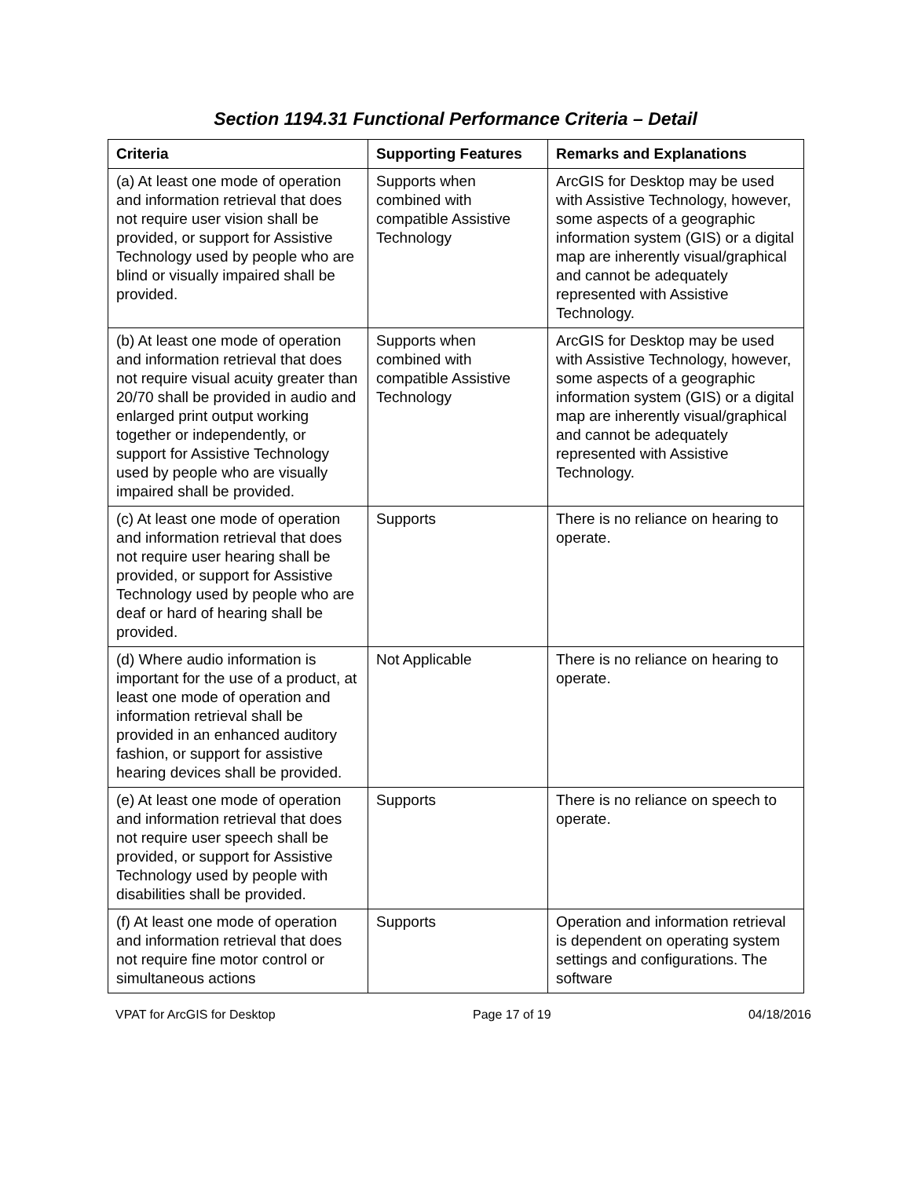Section 1194.31 Functional Performance Criteria – Detail
| Criteria | Supporting Features | Remarks and Explanations |
| --- | --- | --- |
| (a) At least one mode of operation and information retrieval that does not require user vision shall be provided, or support for Assistive Technology used by people who are blind or visually impaired shall be provided. | Supports when combined with compatible Assistive Technology | ArcGIS for Desktop may be used with Assistive Technology, however, some aspects of a geographic information system (GIS) or a digital map are inherently visual/graphical and cannot be adequately represented with Assistive Technology. |
| (b) At least one mode of operation and information retrieval that does not require visual acuity greater than 20/70 shall be provided in audio and enlarged print output working together or independently, or support for Assistive Technology used by people who are visually impaired shall be provided. | Supports when combined with compatible Assistive Technology | ArcGIS for Desktop may be used with Assistive Technology, however, some aspects of a geographic information system (GIS) or a digital map are inherently visual/graphical and cannot be adequately represented with Assistive Technology. |
| (c) At least one mode of operation and information retrieval that does not require user hearing shall be provided, or support for Assistive Technology used by people who are deaf or hard of hearing shall be provided. | Supports | There is no reliance on hearing to operate. |
| (d) Where audio information is important for the use of a product, at least one mode of operation and information retrieval shall be provided in an enhanced auditory fashion, or support for assistive hearing devices shall be provided. | Not Applicable | There is no reliance on hearing to operate. |
| (e) At least one mode of operation and information retrieval that does not require user speech shall be provided, or support for Assistive Technology used by people with disabilities shall be provided. | Supports | There is no reliance on speech to operate. |
| (f) At least one mode of operation and information retrieval that does not require fine motor control or simultaneous actions | Supports | Operation and information retrieval is dependent on operating system settings and configurations. The software |
VPAT for ArcGIS for Desktop Page 17 of 19 04/18/2016